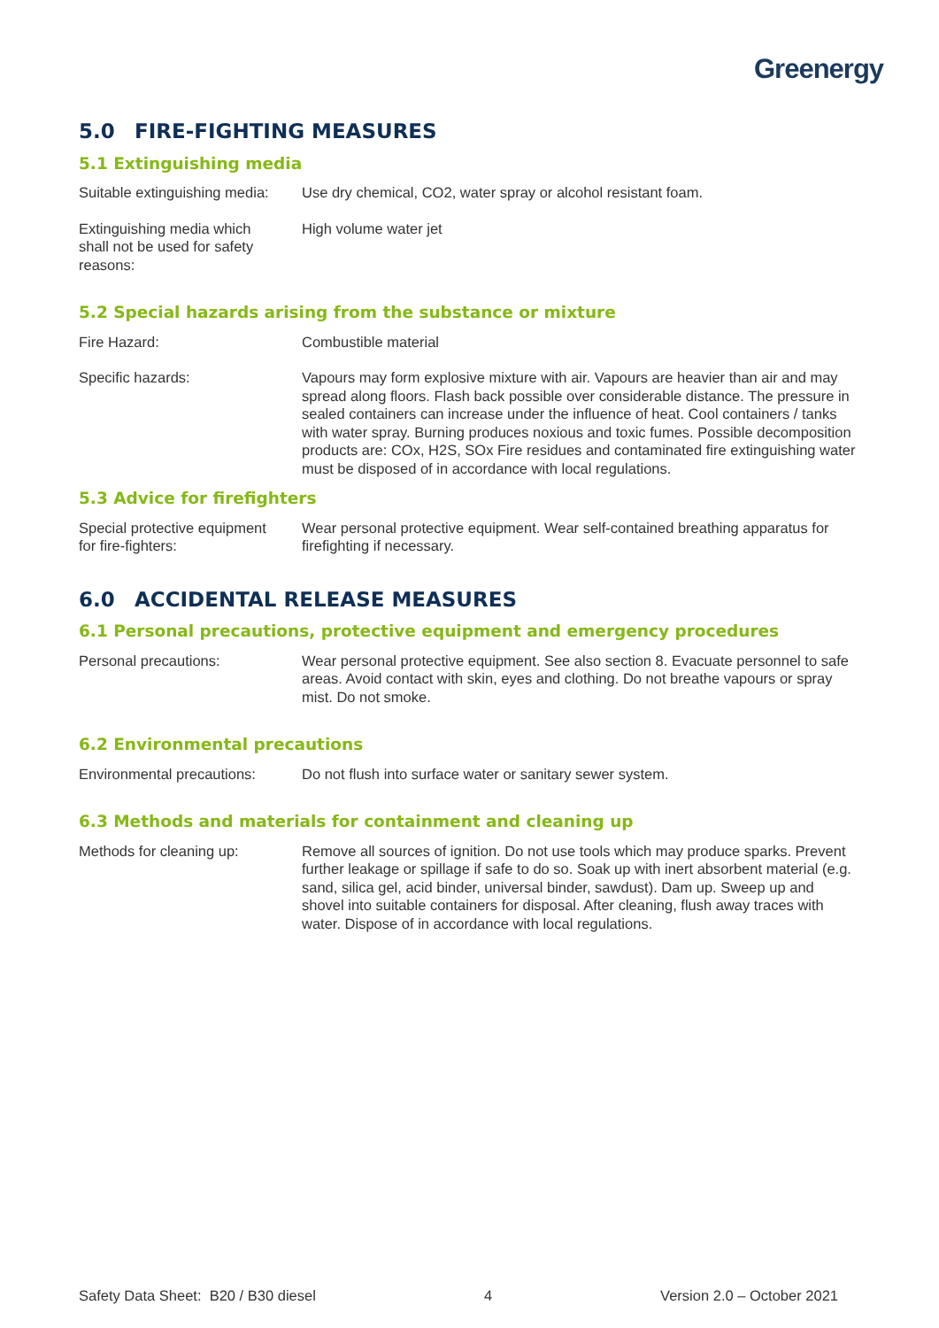Greenergy
5.0 FIRE-FIGHTING MEASURES
5.1 Extinguishing media
Suitable extinguishing media:
Use dry chemical, CO2, water spray or alcohol resistant foam.
Extinguishing media which
shall not be used for safety
reasons:
High volume water jet
5.2 Special hazards arising from the substance or mixture
Fire Hazard: Combustible material
Specific hazards: Vapours may form explosive mixture with air. Vapours are heavier than air and may spread along floors. Flash back possible over considerable distance. The pressure in sealed containers can increase under the influence of heat. Cool containers / tanks with water spray. Burning produces noxious and toxic fumes. Possible decomposition products are: COx, H2S, SOx Fire residues and contaminated fire extinguishing water must be disposed of in accordance with local regulations.
5.3 Advice for firefighters
Special protective equipment
for fire-fighters:
Wear personal protective equipment. Wear self-contained breathing apparatus for firefighting if necessary.
6.0 ACCIDENTAL RELEASE MEASURES
6.1 Personal precautions, protective equipment and emergency procedures
Personal precautions: Wear personal protective equipment. See also section 8. Evacuate personnel to safe areas. Avoid contact with skin, eyes and clothing. Do not breathe vapours or spray mist. Do not smoke.
6.2 Environmental precautions
Environmental precautions:
Do not flush into surface water or sanitary sewer system.
6.3 Methods and materials for containment and cleaning up
Methods for cleaning up: Remove all sources of ignition. Do not use tools which may produce sparks. Prevent further leakage or spillage if safe to do so. Soak up with inert absorbent material (e.g. sand, silica gel, acid binder, universal binder, sawdust). Dam up. Sweep up and shovel into suitable containers for disposal. After cleaning, flush away traces with water. Dispose of in accordance with local regulations.
Safety Data Sheet: B20 / B30 diesel 4 Version 2.0 – October 2021